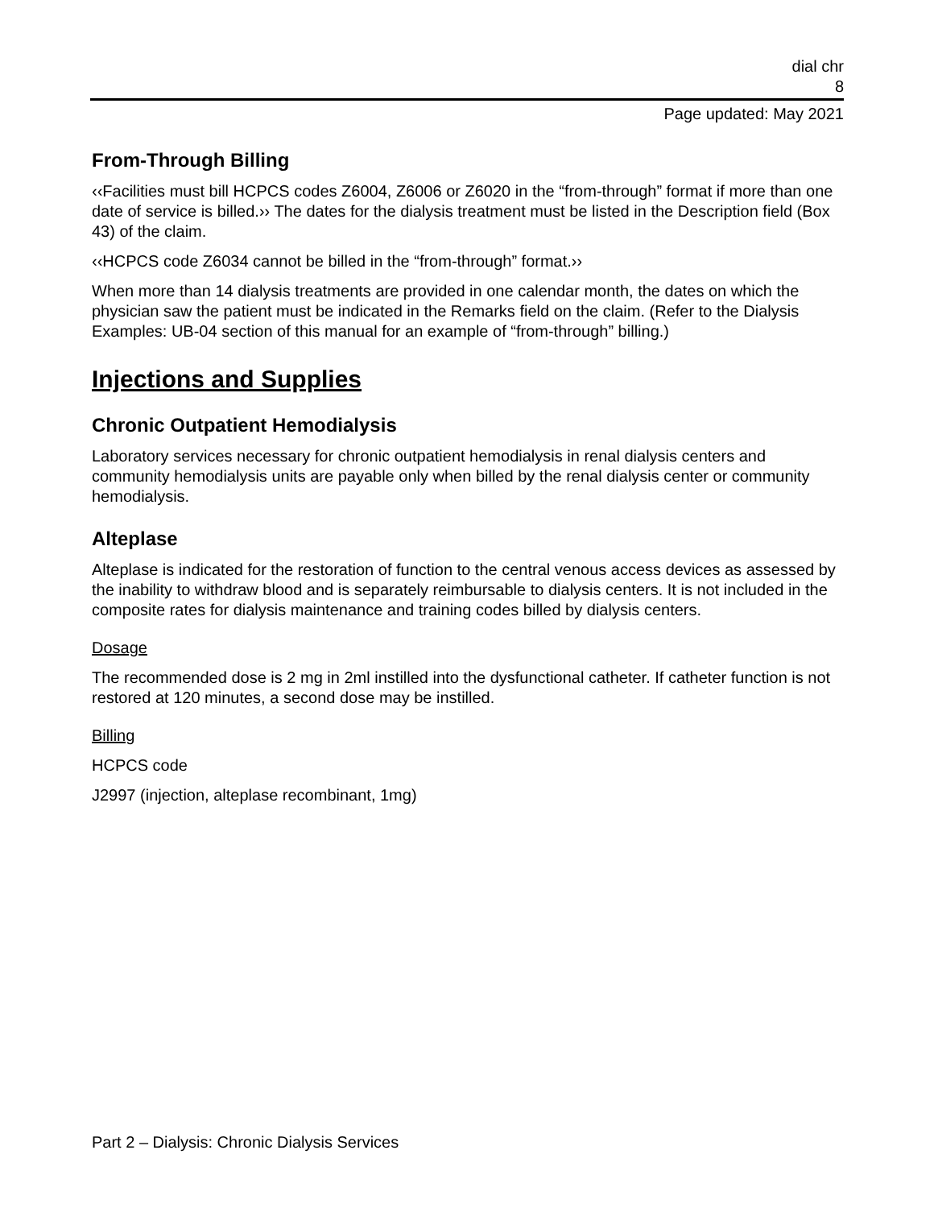dial chr
8
Page updated: May 2021
From-Through Billing
‹‹Facilities must bill HCPCS codes Z6004, Z6006 or Z6020 in the “from-through” format if more than one date of service is billed.›› The dates for the dialysis treatment must be listed in the Description field (Box 43) of the claim.
‹‹HCPCS code Z6034 cannot be billed in the “from-through” format.››
When more than 14 dialysis treatments are provided in one calendar month, the dates on which the physician saw the patient must be indicated in the Remarks field on the claim. (Refer to the Dialysis Examples: UB-04 section of this manual for an example of “from-through” billing.)
Injections and Supplies
Chronic Outpatient Hemodialysis
Laboratory services necessary for chronic outpatient hemodialysis in renal dialysis centers and community hemodialysis units are payable only when billed by the renal dialysis center or community hemodialysis.
Alteplase
Alteplase is indicated for the restoration of function to the central venous access devices as assessed by the inability to withdraw blood and is separately reimbursable to dialysis centers. It is not included in the composite rates for dialysis maintenance and training codes billed by dialysis centers.
Dosage
The recommended dose is 2 mg in 2ml instilled into the dysfunctional catheter. If catheter function is not restored at 120 minutes, a second dose may be instilled.
Billing
HCPCS code
J2997 (injection, alteplase recombinant, 1mg)
Part 2 – Dialysis: Chronic Dialysis Services